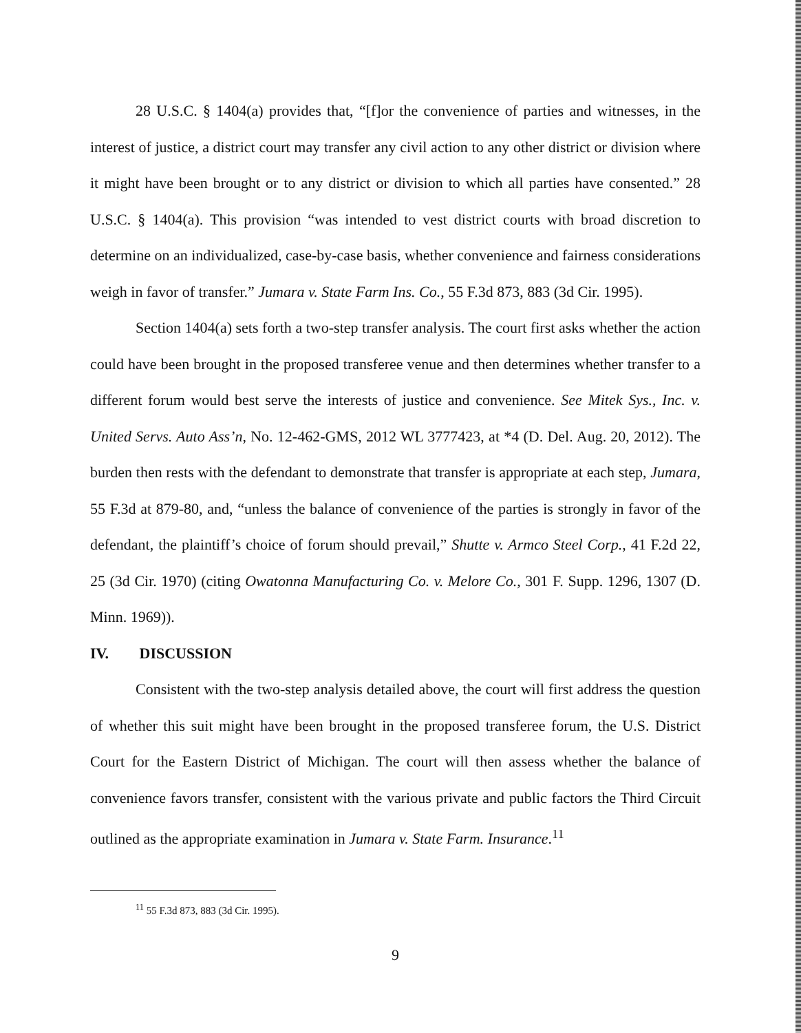28 U.S.C. § 1404(a) provides that, “[f]or the convenience of parties and witnesses, in the interest of justice, a district court may transfer any civil action to any other district or division where it might have been brought or to any district or division to which all parties have consented.” 28 U.S.C. § 1404(a). This provision “was intended to vest district courts with broad discretion to determine on an individualized, case-by-case basis, whether convenience and fairness considerations weigh in favor of transfer.” Jumara v. State Farm Ins. Co., 55 F.3d 873, 883 (3d Cir. 1995).
Section 1404(a) sets forth a two-step transfer analysis. The court first asks whether the action could have been brought in the proposed transferee venue and then determines whether transfer to a different forum would best serve the interests of justice and convenience. See Mitek Sys., Inc. v. United Servs. Auto Ass’n, No. 12-462-GMS, 2012 WL 3777423, at *4 (D. Del. Aug. 20, 2012). The burden then rests with the defendant to demonstrate that transfer is appropriate at each step, Jumara, 55 F.3d at 879-80, and, “unless the balance of convenience of the parties is strongly in favor of the defendant, the plaintiff’s choice of forum should prevail,” Shutte v. Armco Steel Corp., 41 F.2d 22, 25 (3d Cir. 1970) (citing Owatonna Manufacturing Co. v. Melore Co., 301 F. Supp. 1296, 1307 (D. Minn. 1969)).
IV. DISCUSSION
Consistent with the two-step analysis detailed above, the court will first address the question of whether this suit might have been brought in the proposed transferee forum, the U.S. District Court for the Eastern District of Michigan. The court will then assess whether the balance of convenience favors transfer, consistent with the various private and public factors the Third Circuit outlined as the appropriate examination in Jumara v. State Farm. Insurance.<sup>11</sup>
<sup>11</sup> 55 F.3d 873, 883 (3d Cir. 1995).
9